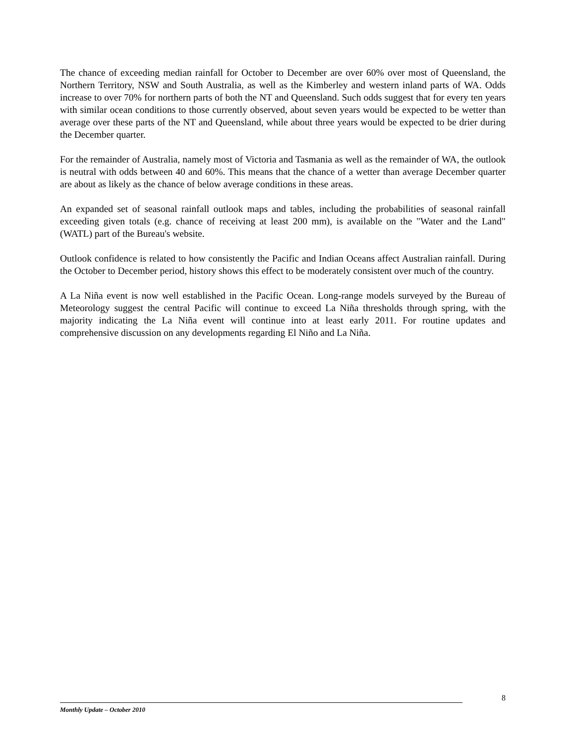The chance of exceeding median rainfall for October to December are over 60% over most of Queensland, the Northern Territory, NSW and South Australia, as well as the Kimberley and western inland parts of WA. Odds increase to over 70% for northern parts of both the NT and Queensland. Such odds suggest that for every ten years with similar ocean conditions to those currently observed, about seven years would be expected to be wetter than average over these parts of the NT and Queensland, while about three years would be expected to be drier during the December quarter.
For the remainder of Australia, namely most of Victoria and Tasmania as well as the remainder of WA, the outlook is neutral with odds between 40 and 60%. This means that the chance of a wetter than average December quarter are about as likely as the chance of below average conditions in these areas.
An expanded set of seasonal rainfall outlook maps and tables, including the probabilities of seasonal rainfall exceeding given totals (e.g. chance of receiving at least 200 mm), is available on the "Water and the Land" (WATL) part of the Bureau's website.
Outlook confidence is related to how consistently the Pacific and Indian Oceans affect Australian rainfall. During the October to December period, history shows this effect to be moderately consistent over much of the country.
A La Niña event is now well established in the Pacific Ocean. Long-range models surveyed by the Bureau of Meteorology suggest the central Pacific will continue to exceed La Niña thresholds through spring, with the majority indicating the La Niña event will continue into at least early 2011. For routine updates and comprehensive discussion on any developments regarding El Niño and La Niña.
8
Monthly Update – October 2010